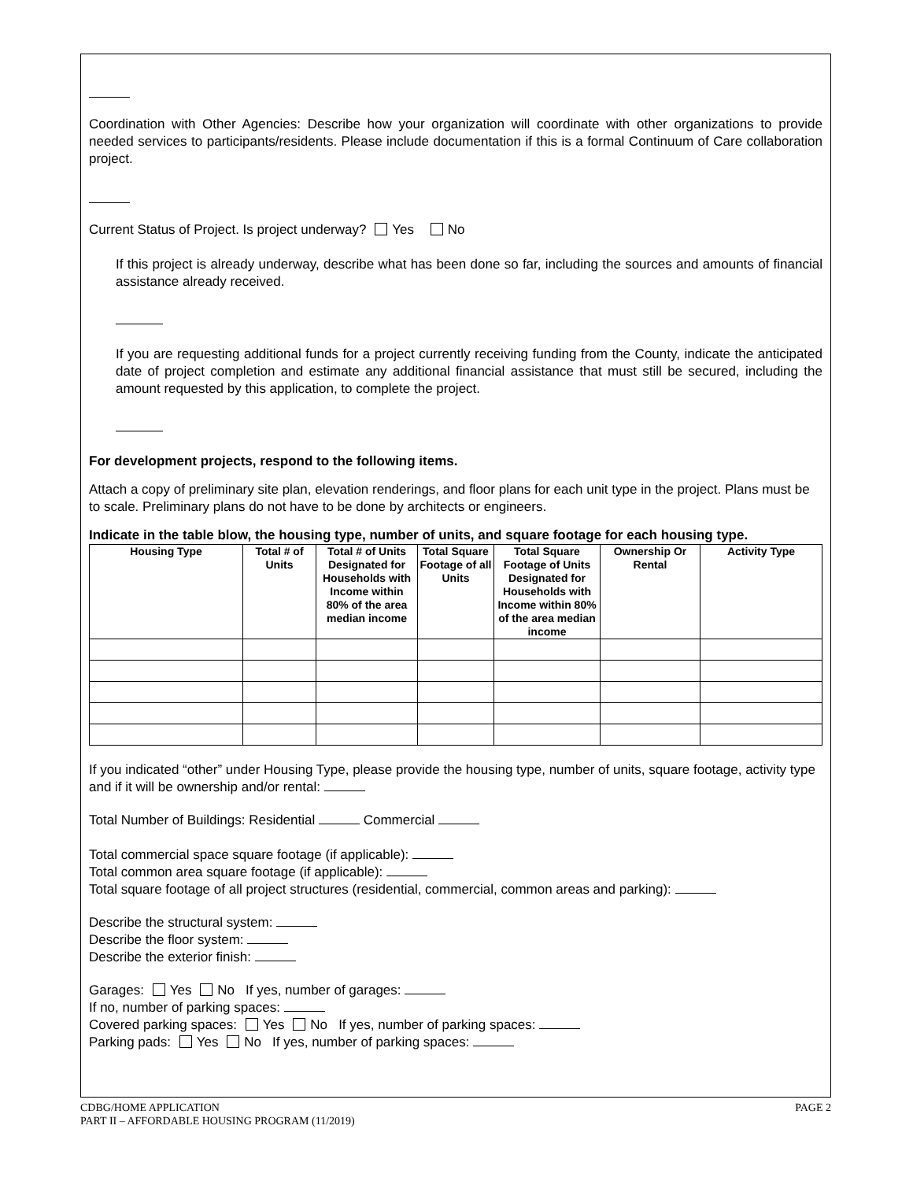Coordination with Other Agencies: Describe how your organization will coordinate with other organizations to provide needed services to participants/residents. Please include documentation if this is a formal Continuum of Care collaboration project.
Current Status of Project. Is project underway? Yes No
If this project is already underway, describe what has been done so far, including the sources and amounts of financial assistance already received.
If you are requesting additional funds for a project currently receiving funding from the County, indicate the anticipated date of project completion and estimate any additional financial assistance that must still be secured, including the amount requested by this application, to complete the project.
For development projects, respond to the following items.
Attach a copy of preliminary site plan, elevation renderings, and floor plans for each unit type in the project. Plans must be to scale. Preliminary plans do not have to be done by architects or engineers.
Indicate in the table blow, the housing type, number of units, and square footage for each housing type.
| Housing Type | Total # of Units | Total # of Units Designated for Households with Income within 80% of the area median income | Total Square Footage of all Units | Total Square Footage of Units Designated for Households with Income within 80% of the area median income | Ownership Or Rental | Activity Type |
| --- | --- | --- | --- | --- | --- | --- |
If you indicated “other” under Housing Type, please provide the housing type, number of units, square footage, activity type and if it will be ownership and/or rental:
Total Number of Buildings: Residential Commercial
Total commercial space square footage (if applicable):
Total common area square footage (if applicable):
Total square footage of all project structures (residential, commercial, common areas and parking):
Describe the structural system:
Describe the floor system:
Describe the exterior finish:
Garages: Yes No If yes, number of garages:
If no, number of parking spaces:
Covered parking spaces: Yes No If yes, number of parking spaces:
Parking pads: Yes No If yes, number of parking spaces:
CDBG/HOME APPLICATION PAGE 2
PART II – AFFORDABLE HOUSING PROGRAM (11/2019)